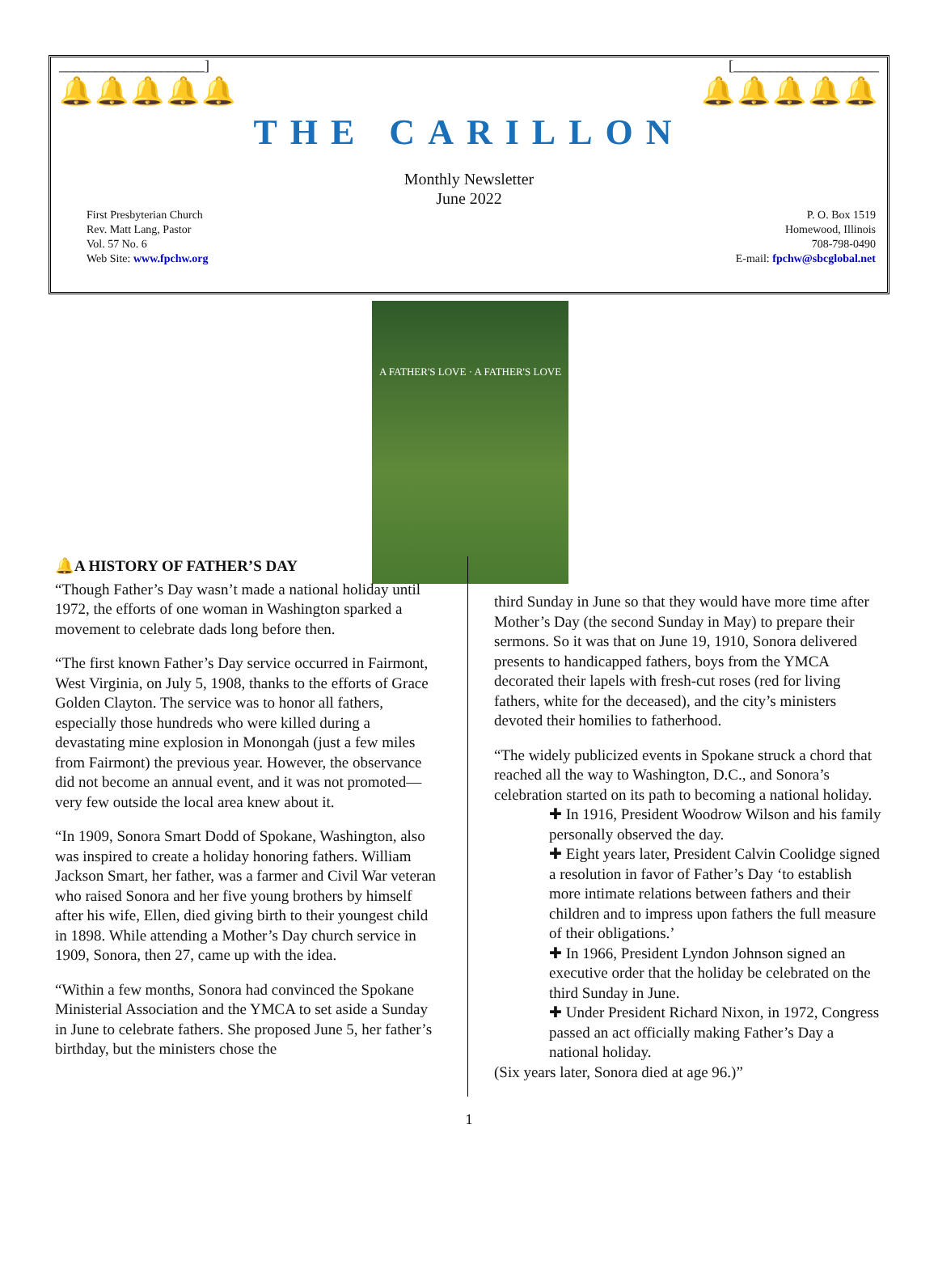____________________] [____________________
🔔🔔🔔🔔🔔 🔔🔔🔔🔔🔔
THE CARILLON
Monthly Newsletter
June 2022
First Presbyterian Church
Rev. Matt Lang, Pastor
Vol. 57 No. 6
Web Site: www.fpchw.org
P. O. Box 1519
Homewood, Illinois
708-798-0490
E-mail: fpchw@sbcglobal.net
A FATHER'S LOVE · A FATHER'S LOVE
🔔A HISTORY OF FATHER’S DAY
“Though Father’s Day wasn’t made a national holiday until 1972, the efforts of one woman in Washington sparked a movement to celebrate dads long before then.
“The first known Father’s Day service occurred in Fairmont, West Virginia, on July 5, 1908, thanks to the efforts of Grace Golden Clayton. The service was to honor all fathers, especially those hundreds who were killed during a devastating mine explosion in Monongah (just a few miles from Fairmont) the previous year. However, the observance did not become an annual event, and it was not promoted—very few outside the local area knew about it.
“In 1909, Sonora Smart Dodd of Spokane, Washington, also was inspired to create a holiday honoring fathers. William Jackson Smart, her father, was a farmer and Civil War veteran who raised Sonora and her five young brothers by himself after his wife, Ellen, died giving birth to their youngest child in 1898. While attending a Mother’s Day church service in 1909, Sonora, then 27, came up with the idea.
“Within a few months, Sonora had convinced the Spokane Ministerial Association and the YMCA to set aside a Sunday in June to celebrate fathers. She proposed June 5, her father’s birthday, but the ministers chose the
third Sunday in June so that they would have more time after Mother’s Day (the second Sunday in May) to prepare their sermons. So it was that on June 19, 1910, Sonora delivered presents to handicapped fathers, boys from the YMCA decorated their lapels with fresh-cut roses (red for living fathers, white for the deceased), and the city’s ministers devoted their homilies to fatherhood.
“The widely publicized events in Spokane struck a chord that reached all the way to Washington, D.C., and Sonora’s celebration started on its path to becoming a national holiday.
✚ In 1916, President Woodrow Wilson and his family personally observed the day.
✚ Eight years later, President Calvin Coolidge signed a resolution in favor of Father’s Day ‘to establish more intimate relations between fathers and their children and to impress upon fathers the full measure of their obligations.’
✚ In 1966, President Lyndon Johnson signed an executive order that the holiday be celebrated on the third Sunday in June.
✚ Under President Richard Nixon, in 1972, Congress passed an act officially making Father’s Day a national holiday.
(Six years later, Sonora died at age 96.)”
1